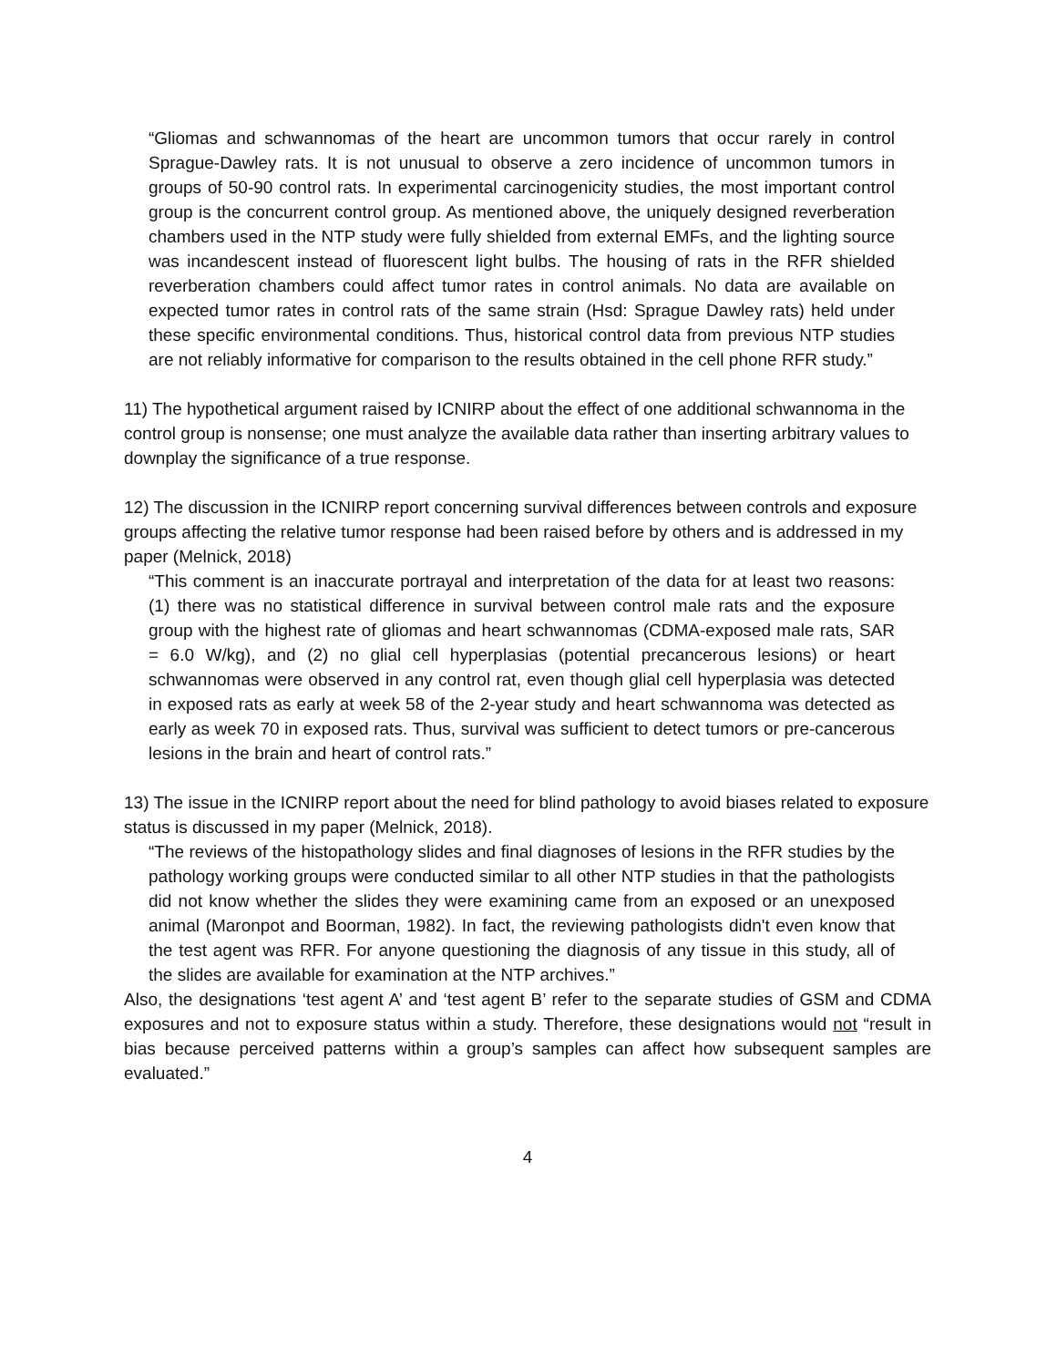“Gliomas and schwannomas of the heart are uncommon tumors that occur rarely in control Sprague-Dawley rats. It is not unusual to observe a zero incidence of uncommon tumors in groups of 50-90 control rats. In experimental carcinogenicity studies, the most important control group is the concurrent control group. As mentioned above, the uniquely designed reverberation chambers used in the NTP study were fully shielded from external EMFs, and the lighting source was incandescent instead of fluorescent light bulbs. The housing of rats in the RFR shielded reverberation chambers could affect tumor rates in control animals. No data are available on expected tumor rates in control rats of the same strain (Hsd: Sprague Dawley rats) held under these specific environmental conditions. Thus, historical control data from previous NTP studies are not reliably informative for comparison to the results obtained in the cell phone RFR study.”
11) The hypothetical argument raised by ICNIRP about the effect of one additional schwannoma in the control group is nonsense; one must analyze the available data rather than inserting arbitrary values to downplay the significance of a true response.
12) The discussion in the ICNIRP report concerning survival differences between controls and exposure groups affecting the relative tumor response had been raised before by others and is addressed in my paper (Melnick, 2018)
“This comment is an inaccurate portrayal and interpretation of the data for at least two reasons: (1) there was no statistical difference in survival between control male rats and the exposure group with the highest rate of gliomas and heart schwannomas (CDMA-exposed male rats, SAR = 6.0 W/kg), and (2) no glial cell hyperplasias (potential precancerous lesions) or heart schwannomas were observed in any control rat, even though glial cell hyperplasia was detected in exposed rats as early at week 58 of the 2-year study and heart schwannoma was detected as early as week 70 in exposed rats. Thus, survival was sufficient to detect tumors or pre-cancerous lesions in the brain and heart of control rats.”
13) The issue in the ICNIRP report about the need for blind pathology to avoid biases related to exposure status is discussed in my paper (Melnick, 2018).
“The reviews of the histopathology slides and final diagnoses of lesions in the RFR studies by the pathology working groups were conducted similar to all other NTP studies in that the pathologists did not know whether the slides they were examining came from an exposed or an unexposed animal (Maronpot and Boorman, 1982). In fact, the reviewing pathologists didn't even know that the test agent was RFR. For anyone questioning the diagnosis of any tissue in this study, all of the slides are available for examination at the NTP archives.”
Also, the designations ‘test agent A’ and ‘test agent B’ refer to the separate studies of GSM and CDMA exposures and not to exposure status within a study. Therefore, these designations would not “result in bias because perceived patterns within a group’s samples can affect how subsequent samples are evaluated.”
4